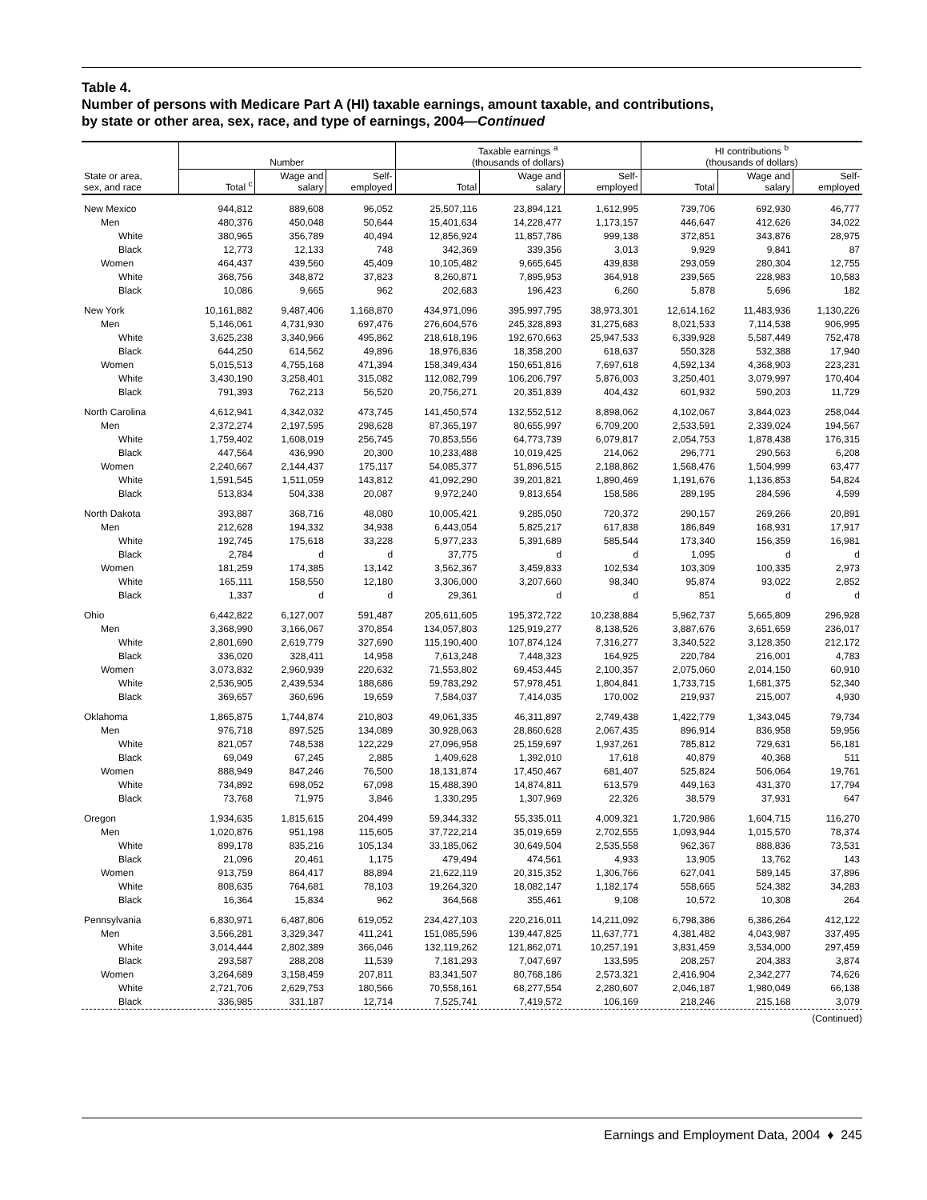Table 4.
Number of persons with Medicare Part A (HI) taxable earnings, amount taxable, and contributions,
by state or other area, sex, race, and type of earnings, 2004—Continued
| | Number | | | Taxable earnings <sup>a</sup> (thousands of dollars) | | | HI contributions <sup>b</sup> (thousands of dollars) | | |
| --- | --- | --- | --- | --- | --- | --- | --- | --- | --- |
| State or area, sex, and race | Total <sup>c</sup> | Wage and salary | Self- employed | Total | Wage and salary | Self- employed | Total | Wage and salary | Self- employed |
| New Mexico | 944,812 | 889,608 | 96,052 | 25,507,116 | 23,894,121 | 1,612,995 | 739,706 | 692,930 | 46,777 |
| Men | 480,376 | 450,048 | 50,644 | 15,401,634 | 14,228,477 | 1,173,157 | 446,647 | 412,626 | 34,022 |
| White | 380,965 | 356,789 | 40,494 | 12,856,924 | 11,857,786 | 999,138 | 372,851 | 343,876 | 28,975 |
| Black | 12,773 | 12,133 | 748 | 342,369 | 339,356 | 3,013 | 9,929 | 9,841 | 87 |
| Women | 464,437 | 439,560 | 45,409 | 10,105,482 | 9,665,645 | 439,838 | 293,059 | 280,304 | 12,755 |
| White | 368,756 | 348,872 | 37,823 | 8,260,871 | 7,895,953 | 364,918 | 239,565 | 228,983 | 10,583 |
| Black | 10,086 | 9,665 | 962 | 202,683 | 196,423 | 6,260 | 5,878 | 5,696 | 182 |
| New York | 10,161,882 | 9,487,406 | 1,168,870 | 434,971,096 | 395,997,795 | 38,973,301 | 12,614,162 | 11,483,936 | 1,130,226 |
| Men | 5,146,061 | 4,731,930 | 697,476 | 276,604,576 | 245,328,893 | 31,275,683 | 8,021,533 | 7,114,538 | 906,995 |
| White | 3,625,238 | 3,340,966 | 495,862 | 218,618,196 | 192,670,663 | 25,947,533 | 6,339,928 | 5,587,449 | 752,478 |
| Black | 644,250 | 614,562 | 49,896 | 18,976,836 | 18,358,200 | 618,637 | 550,328 | 532,388 | 17,940 |
| Women | 5,015,513 | 4,755,168 | 471,394 | 158,349,434 | 150,651,816 | 7,697,618 | 4,592,134 | 4,368,903 | 223,231 |
| White | 3,430,190 | 3,258,401 | 315,082 | 112,082,799 | 106,206,797 | 5,876,003 | 3,250,401 | 3,079,997 | 170,404 |
| Black | 791,393 | 762,213 | 56,520 | 20,756,271 | 20,351,839 | 404,432 | 601,932 | 590,203 | 11,729 |
| North Carolina | 4,612,941 | 4,342,032 | 473,745 | 141,450,574 | 132,552,512 | 8,898,062 | 4,102,067 | 3,844,023 | 258,044 |
| Men | 2,372,274 | 2,197,595 | 298,628 | 87,365,197 | 80,655,997 | 6,709,200 | 2,533,591 | 2,339,024 | 194,567 |
| White | 1,759,402 | 1,608,019 | 256,745 | 70,853,556 | 64,773,739 | 6,079,817 | 2,054,753 | 1,878,438 | 176,315 |
| Black | 447,564 | 436,990 | 20,300 | 10,233,488 | 10,019,425 | 214,062 | 296,771 | 290,563 | 6,208 |
| Women | 2,240,667 | 2,144,437 | 175,117 | 54,085,377 | 51,896,515 | 2,188,862 | 1,568,476 | 1,504,999 | 63,477 |
| White | 1,591,545 | 1,511,059 | 143,812 | 41,092,290 | 39,201,821 | 1,890,469 | 1,191,676 | 1,136,853 | 54,824 |
| Black | 513,834 | 504,338 | 20,087 | 9,972,240 | 9,813,654 | 158,586 | 289,195 | 284,596 | 4,599 |
| North Dakota | 393,887 | 368,716 | 48,080 | 10,005,421 | 9,285,050 | 720,372 | 290,157 | 269,266 | 20,891 |
| Men | 212,628 | 194,332 | 34,938 | 6,443,054 | 5,825,217 | 617,838 | 186,849 | 168,931 | 17,917 |
| White | 192,745 | 175,618 | 33,228 | 5,977,233 | 5,391,689 | 585,544 | 173,340 | 156,359 | 16,981 |
| Black | 2,784 | d | d | 37,775 | d | d | 1,095 | d | d |
| Women | 181,259 | 174,385 | 13,142 | 3,562,367 | 3,459,833 | 102,534 | 103,309 | 100,335 | 2,973 |
| White | 165,111 | 158,550 | 12,180 | 3,306,000 | 3,207,660 | 98,340 | 95,874 | 93,022 | 2,852 |
| Black | 1,337 | d | d | 29,361 | d | d | 851 | d | d |
| Ohio | 6,442,822 | 6,127,007 | 591,487 | 205,611,605 | 195,372,722 | 10,238,884 | 5,962,737 | 5,665,809 | 296,928 |
| Men | 3,368,990 | 3,166,067 | 370,854 | 134,057,803 | 125,919,277 | 8,138,526 | 3,887,676 | 3,651,659 | 236,017 |
| White | 2,801,690 | 2,619,779 | 327,690 | 115,190,400 | 107,874,124 | 7,316,277 | 3,340,522 | 3,128,350 | 212,172 |
| Black | 336,020 | 328,411 | 14,958 | 7,613,248 | 7,448,323 | 164,925 | 220,784 | 216,001 | 4,783 |
| Women | 3,073,832 | 2,960,939 | 220,632 | 71,553,802 | 69,453,445 | 2,100,357 | 2,075,060 | 2,014,150 | 60,910 |
| White | 2,536,905 | 2,439,534 | 188,686 | 59,783,292 | 57,978,451 | 1,804,841 | 1,733,715 | 1,681,375 | 52,340 |
| Black | 369,657 | 360,696 | 19,659 | 7,584,037 | 7,414,035 | 170,002 | 219,937 | 215,007 | 4,930 |
| Oklahoma | 1,865,875 | 1,744,874 | 210,803 | 49,061,335 | 46,311,897 | 2,749,438 | 1,422,779 | 1,343,045 | 79,734 |
| Men | 976,718 | 897,525 | 134,089 | 30,928,063 | 28,860,628 | 2,067,435 | 896,914 | 836,958 | 59,956 |
| White | 821,057 | 748,538 | 122,229 | 27,096,958 | 25,159,697 | 1,937,261 | 785,812 | 729,631 | 56,181 |
| Black | 69,049 | 67,245 | 2,885 | 1,409,628 | 1,392,010 | 17,618 | 40,879 | 40,368 | 511 |
| Women | 888,949 | 847,246 | 76,500 | 18,131,874 | 17,450,467 | 681,407 | 525,824 | 506,064 | 19,761 |
| White | 734,892 | 698,052 | 67,098 | 15,488,390 | 14,874,811 | 613,579 | 449,163 | 431,370 | 17,794 |
| Black | 73,768 | 71,975 | 3,846 | 1,330,295 | 1,307,969 | 22,326 | 38,579 | 37,931 | 647 |
| Oregon | 1,934,635 | 1,815,615 | 204,499 | 59,344,332 | 55,335,011 | 4,009,321 | 1,720,986 | 1,604,715 | 116,270 |
| Men | 1,020,876 | 951,198 | 115,605 | 37,722,214 | 35,019,659 | 2,702,555 | 1,093,944 | 1,015,570 | 78,374 |
| White | 899,178 | 835,216 | 105,134 | 33,185,062 | 30,649,504 | 2,535,558 | 962,367 | 888,836 | 73,531 |
| Black | 21,096 | 20,461 | 1,175 | 479,494 | 474,561 | 4,933 | 13,905 | 13,762 | 143 |
| Women | 913,759 | 864,417 | 88,894 | 21,622,119 | 20,315,352 | 1,306,766 | 627,041 | 589,145 | 37,896 |
| White | 808,635 | 764,681 | 78,103 | 19,264,320 | 18,082,147 | 1,182,174 | 558,665 | 524,382 | 34,283 |
| Black | 16,364 | 15,834 | 962 | 364,568 | 355,461 | 9,108 | 10,572 | 10,308 | 264 |
| Pennsylvania | 6,830,971 | 6,487,806 | 619,052 | 234,427,103 | 220,216,011 | 14,211,092 | 6,798,386 | 6,386,264 | 412,122 |
| Men | 3,566,281 | 3,329,347 | 411,241 | 151,085,596 | 139,447,825 | 11,637,771 | 4,381,482 | 4,043,987 | 337,495 |
| White | 3,014,444 | 2,802,389 | 366,046 | 132,119,262 | 121,862,071 | 10,257,191 | 3,831,459 | 3,534,000 | 297,459 |
| Black | 293,587 | 288,208 | 11,539 | 7,181,293 | 7,047,697 | 133,595 | 208,257 | 204,383 | 3,874 |
| Women | 3,264,689 | 3,158,459 | 207,811 | 83,341,507 | 80,768,186 | 2,573,321 | 2,416,904 | 2,342,277 | 74,626 |
| White | 2,721,706 | 2,629,753 | 180,566 | 70,558,161 | 68,277,554 | 2,280,607 | 2,046,187 | 1,980,049 | 66,138 |
| Black | 336,985 | 331,187 | 12,714 | 7,525,741 | 7,419,572 | 106,169 | 218,246 | 215,168 | 3,079 |
(Continued)
Earnings and Employment Data, 2004 ♦ 245